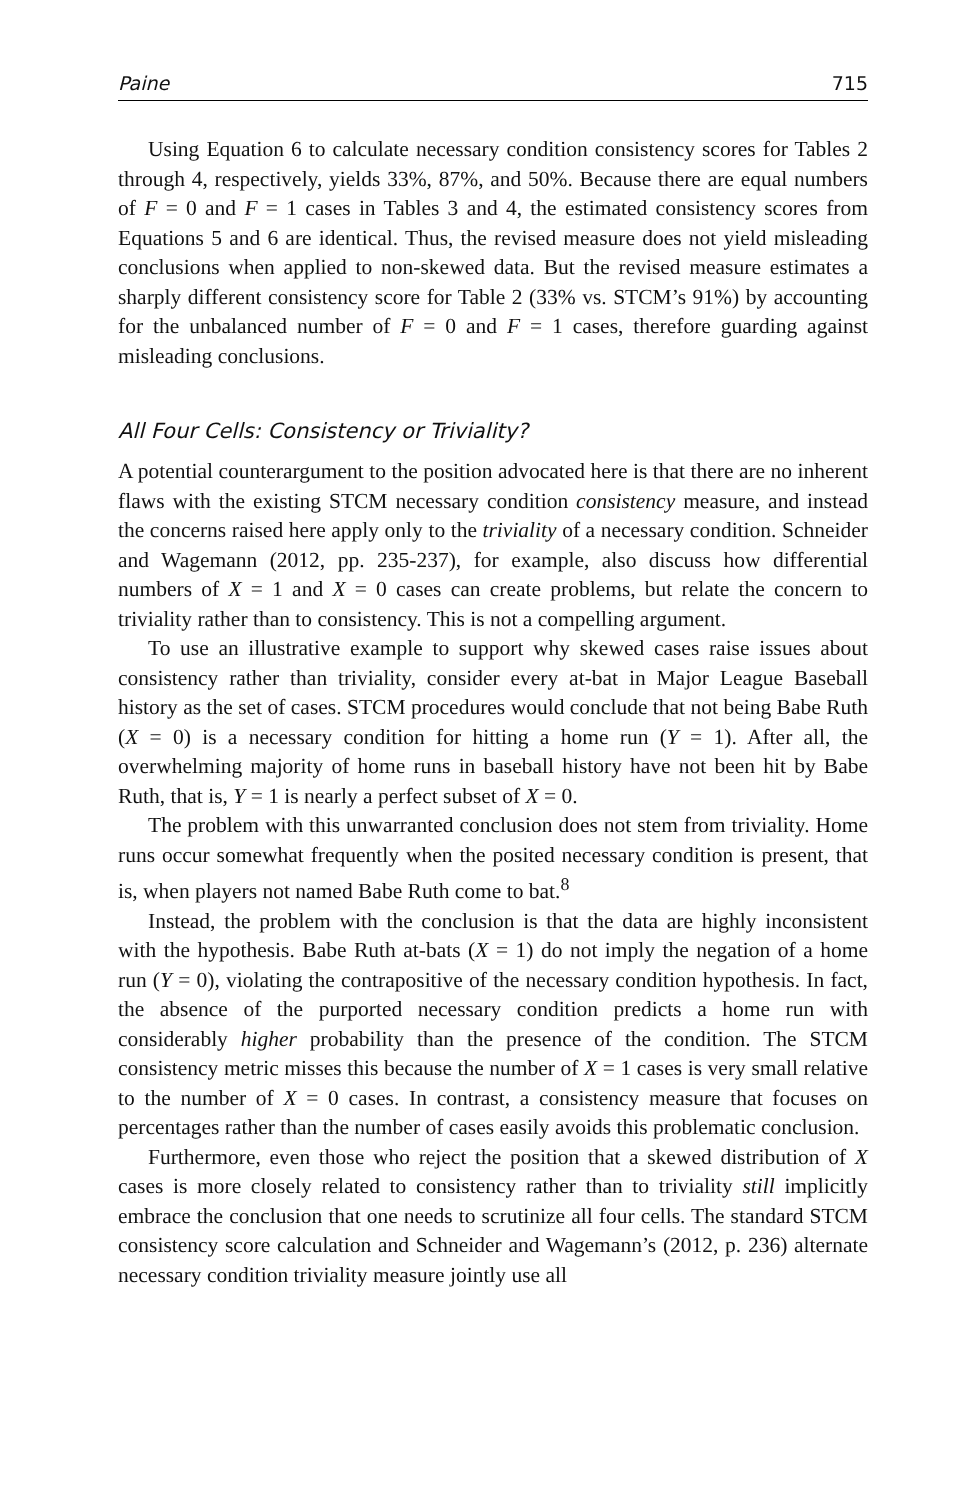Paine 715
Using Equation 6 to calculate necessary condition consistency scores for Tables 2 through 4, respectively, yields 33%, 87%, and 50%. Because there are equal numbers of F = 0 and F = 1 cases in Tables 3 and 4, the estimated consistency scores from Equations 5 and 6 are identical. Thus, the revised measure does not yield misleading conclusions when applied to non-skewed data. But the revised measure estimates a sharply different consistency score for Table 2 (33% vs. STCM’s 91%) by accounting for the unbalanced number of F = 0 and F = 1 cases, therefore guarding against misleading conclusions.
All Four Cells: Consistency or Triviality?
A potential counterargument to the position advocated here is that there are no inherent flaws with the existing STCM necessary condition consistency measure, and instead the concerns raised here apply only to the triviality of a necessary condition. Schneider and Wagemann (2012, pp. 235-237), for example, also discuss how differential numbers of X = 1 and X = 0 cases can create problems, but relate the concern to triviality rather than to consistency. This is not a compelling argument.
To use an illustrative example to support why skewed cases raise issues about consistency rather than triviality, consider every at-bat in Major League Baseball history as the set of cases. STCM procedures would conclude that not being Babe Ruth (X = 0) is a necessary condition for hitting a home run (Y = 1). After all, the overwhelming majority of home runs in baseball history have not been hit by Babe Ruth, that is, Y = 1 is nearly a perfect subset of X = 0.
The problem with this unwarranted conclusion does not stem from triviality. Home runs occur somewhat frequently when the posited necessary condition is present, that is, when players not named Babe Ruth come to bat.<sup>8</sup>
Instead, the problem with the conclusion is that the data are highly inconsistent with the hypothesis. Babe Ruth at-bats (X = 1) do not imply the negation of a home run (Y = 0), violating the contrapositive of the necessary condition hypothesis. In fact, the absence of the purported necessary condition predicts a home run with considerably higher probability than the presence of the condition. The STCM consistency metric misses this because the number of X = 1 cases is very small relative to the number of X = 0 cases. In contrast, a consistency measure that focuses on percentages rather than the number of cases easily avoids this problematic conclusion.
Furthermore, even those who reject the position that a skewed distribution of X cases is more closely related to consistency rather than to triviality still implicitly embrace the conclusion that one needs to scrutinize all four cells. The standard STCM consistency score calculation and Schneider and Wagemann’s (2012, p. 236) alternate necessary condition triviality measure jointly use all